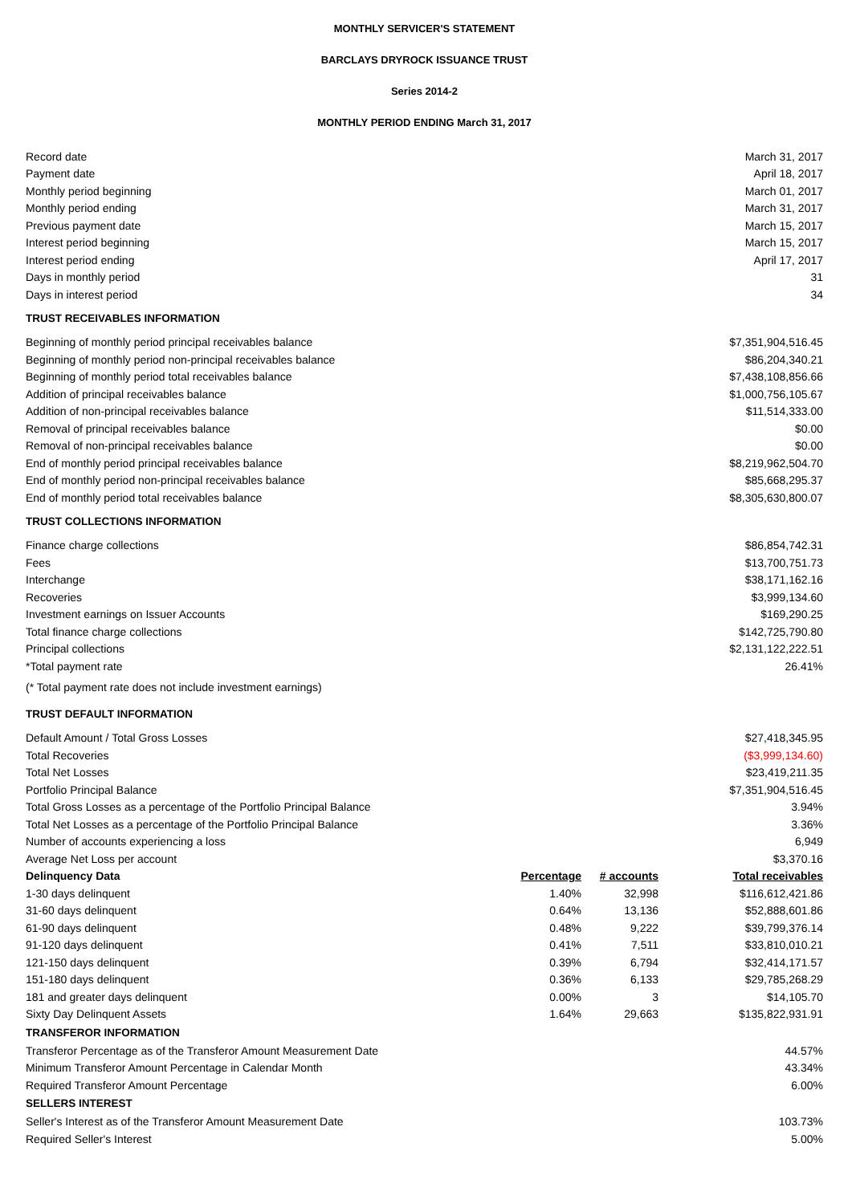MONTHLY SERVICER'S STATEMENT
BARCLAYS DRYROCK ISSUANCE TRUST
Series 2014-2
MONTHLY PERIOD ENDING March 31, 2017
| Record date | | | March 31, 2017 |
| Payment date | | | April 18, 2017 |
| Monthly period beginning | | | March 01, 2017 |
| Monthly period ending | | | March 31, 2017 |
| Previous payment date | | | March 15, 2017 |
| Interest period beginning | | | March 15, 2017 |
| Interest period ending | | | April 17, 2017 |
| Days in monthly period | | | 31 |
| Days in interest period | | | 34 |
| TRUST RECEIVABLES INFORMATION | | | |
| Beginning of monthly period principal receivables balance | | | $7,351,904,516.45 |
| Beginning of monthly period non-principal receivables balance | | | $86,204,340.21 |
| Beginning of monthly period total receivables balance | | | $7,438,108,856.66 |
| Addition of principal receivables balance | | | $1,000,756,105.67 |
| Addition of non-principal receivables balance | | | $11,514,333.00 |
| Removal of principal receivables balance | | | $0.00 |
| Removal of non-principal receivables balance | | | $0.00 |
| End of monthly period principal receivables balance | | | $8,219,962,504.70 |
| End of monthly period non-principal receivables balance | | | $85,668,295.37 |
| End of monthly period total receivables balance | | | $8,305,630,800.07 |
| TRUST COLLECTIONS INFORMATION | | | |
| Finance charge collections | | | $86,854,742.31 |
| Fees | | | $13,700,751.73 |
| Interchange | | | $38,171,162.16 |
| Recoveries | | | $3,999,134.60 |
| Investment earnings on Issuer Accounts | | | $169,290.25 |
| Total finance charge collections | | | $142,725,790.80 |
| Principal collections | | | $2,131,122,222.51 |
| *Total payment rate | | | 26.41% |
| (* Total payment rate does not include investment earnings) | | | |
| TRUST DEFAULT INFORMATION | | | |
| Default Amount / Total Gross Losses | | | $27,418,345.95 |
| Total Recoveries | | | ($3,999,134.60) |
| Total Net Losses | | | $23,419,211.35 |
| Portfolio Principal Balance | | | $7,351,904,516.45 |
| Total Gross Losses as a percentage of the Portfolio Principal Balance | | | 3.94% |
| Total Net Losses as a percentage of the Portfolio Principal Balance | | | 3.36% |
| Number of accounts experiencing a loss | | | 6,949 |
| Average Net Loss per account | | | $3,370.16 |
| Delinquency Data | Percentage | # accounts | Total receivables |
| 1-30 days delinquent | 1.40% | 32,998 | $116,612,421.86 |
| 31-60 days delinquent | 0.64% | 13,136 | $52,888,601.86 |
| 61-90 days delinquent | 0.48% | 9,222 | $39,799,376.14 |
| 91-120 days delinquent | 0.41% | 7,511 | $33,810,010.21 |
| 121-150 days delinquent | 0.39% | 6,794 | $32,414,171.57 |
| 151-180 days delinquent | 0.36% | 6,133 | $29,785,268.29 |
| 181 and greater days delinquent | 0.00% | 3 | $14,105.70 |
| Sixty Day Delinquent Assets | 1.64% | 29,663 | $135,822,931.91 |
| TRANSFEROR INFORMATION | | | |
| Transferor Percentage as of the Transferor Amount Measurement Date | | | 44.57% |
| Minimum Transferor Amount Percentage in Calendar Month | | | 43.34% |
| Required Transferor Amount Percentage | | | 6.00% |
| SELLERS INTEREST | | | |
| Seller's Interest as of the Transferor Amount Measurement Date | | | 103.73% |
| Required Seller's Interest | | | 5.00% |